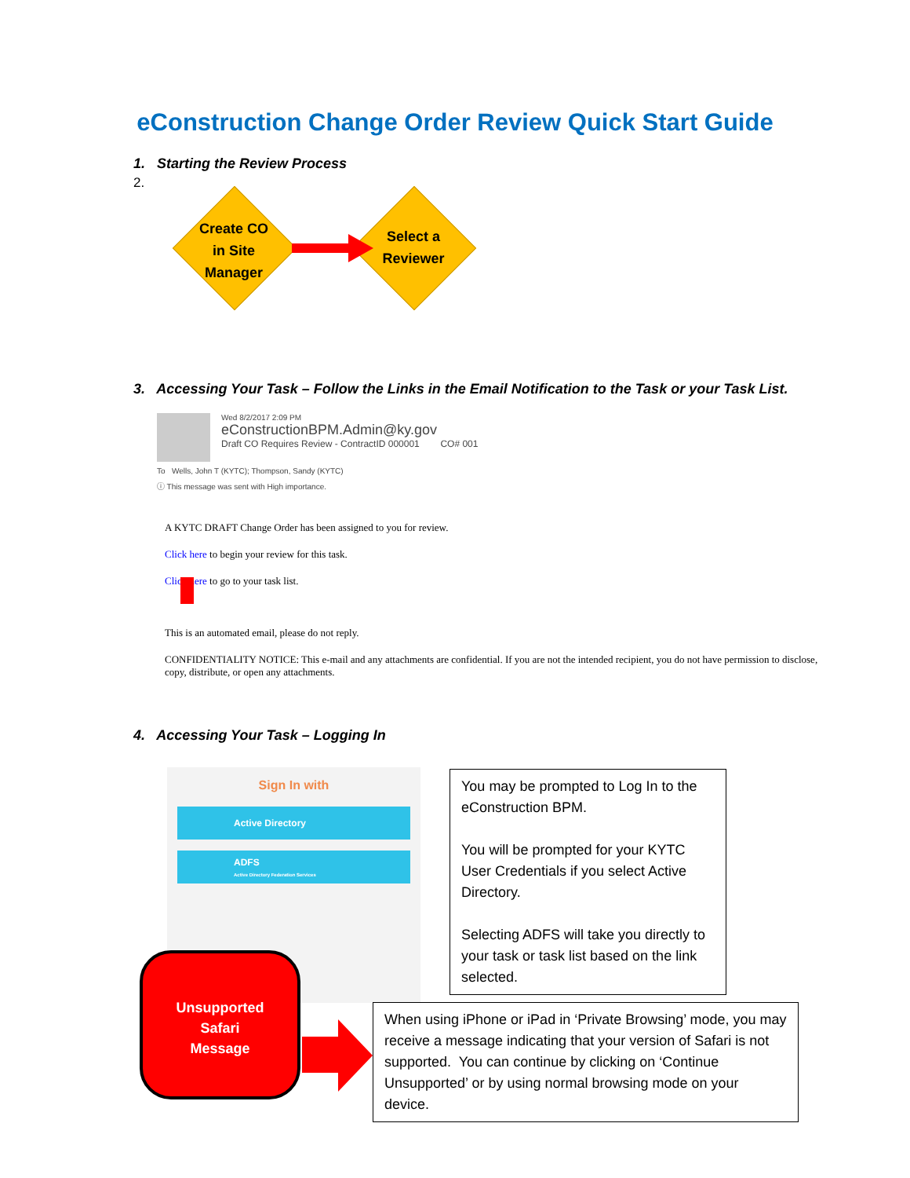eConstruction Change Order Review Quick Start Guide
1. Starting the Review Process
2.
Create CO
in Site
Manager
Select a
Reviewer
3. Accessing Your Task – Follow the Links in the Email Notification to the Task or your Task List.
Wed 8/2/2017 2:09 PM
eConstructionBPM.Admin@ky.gov
Draft CO Requires Review - ContractID 000001 CO# 001
To Wells, John T (KYTC); Thompson, Sandy (KYTC)
ⓘ This message was sent with High importance.
A KYTC DRAFT Change Order has been assigned to you for review.
Click here to begin your review for this task.
Click here to go to your task list.
This is an automated email, please do not reply.
CONFIDENTIALITY NOTICE: This e-mail and any attachments are confidential. If you are not the intended recipient, you do not have permission to disclose, copy, distribute, or open any attachments.
4. Accessing Your Task – Logging In
Sign In with
Active Directory
ADFS
Active Directory Federation Services
You may be prompted to Log In to the eConstruction BPM.
You will be prompted for your KYTC User Credentials if you select Active Directory.
Selecting ADFS will take you directly to your task or task list based on the link selected.
Unsupported
Safari
Message
When using iPhone or iPad in ‘Private Browsing’ mode, you may receive a message indicating that your version of Safari is not supported. You can continue by clicking on ‘Continue Unsupported’ or by using normal browsing mode on your device.